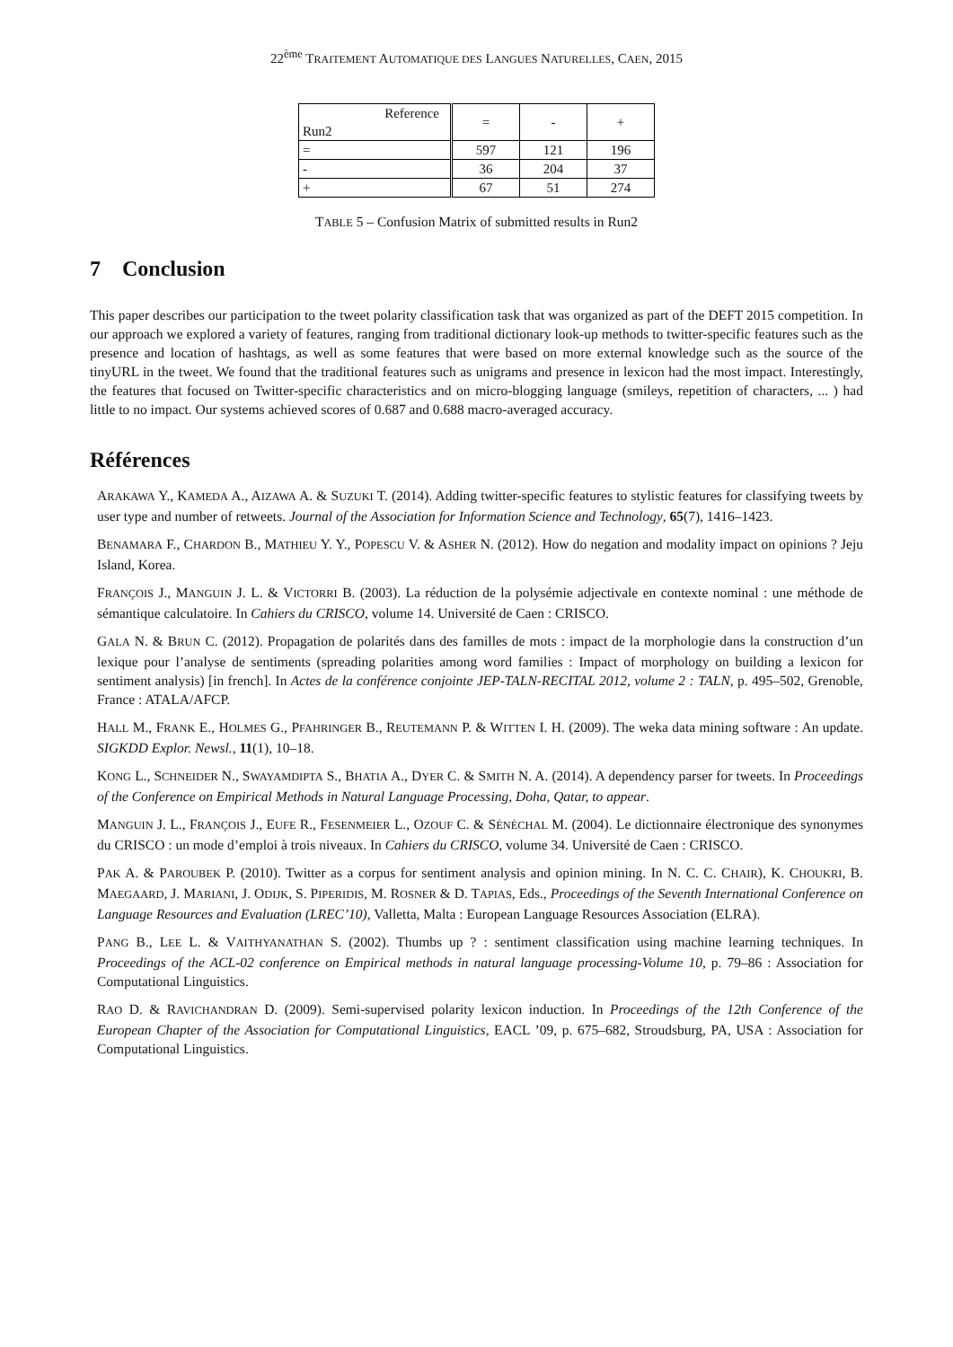22<sup>ème</sup> TRAITEMENT AUTOMATIQUE DES LANGUES NATURELLES, CAEN, 2015
| Reference Run2 | = | - | + |
| = | 597 | 121 | 196 |
| - | 36 | 204 | 37 |
| + | 67 | 51 | 274 |
TABLE 5 – Confusion Matrix of submitted results in Run2
7 Conclusion
This paper describes our participation to the tweet polarity classification task that was organized as part of the DEFT 2015 competition. In our approach we explored a variety of features, ranging from traditional dictionary look-up methods to twitter-specific features such as the presence and location of hashtags, as well as some features that were based on more external knowledge such as the source of the tinyURL in the tweet. We found that the traditional features such as unigrams and presence in lexicon had the most impact. Interestingly, the features that focused on Twitter-specific characteristics and on micro-blogging language (smileys, repetition of characters, ... ) had little to no impact. Our systems achieved scores of 0.687 and 0.688 macro-averaged accuracy.
Références
ARAKAWA Y., KAMEDA A., AIZAWA A. & SUZUKI T. (2014). Adding twitter-specific features to stylistic features for classifying tweets by user type and number of retweets. Journal of the Association for Information Science and Technology, 65(7), 1416–1423.
BENAMARA F., CHARDON B., MATHIEU Y. Y., POPESCU V. & ASHER N. (2012). How do negation and modality impact on opinions ? Jeju Island, Korea.
FRANÇOIS J., MANGUIN J. L. & VICTORRI B. (2003). La réduction de la polysémie adjectivale en contexte nominal : une méthode de sémantique calculatoire. In Cahiers du CRISCO, volume 14. Université de Caen : CRISCO.
GALA N. & BRUN C. (2012). Propagation de polarités dans des familles de mots : impact de la morphologie dans la construction d’un lexique pour l’analyse de sentiments (spreading polarities among word families : Impact of morphology on building a lexicon for sentiment analysis) [in french]. In Actes de la conférence conjointe JEP-TALN-RECITAL 2012, volume 2 : TALN, p. 495–502, Grenoble, France : ATALA/AFCP.
HALL M., FRANK E., HOLMES G., PFAHRINGER B., REUTEMANN P. & WITTEN I. H. (2009). The weka data mining software : An update. SIGKDD Explor. Newsl., 11(1), 10–18.
KONG L., SCHNEIDER N., SWAYAMDIPTA S., BHATIA A., DYER C. & SMITH N. A. (2014). A dependency parser for tweets. In Proceedings of the Conference on Empirical Methods in Natural Language Processing, Doha, Qatar, to appear.
MANGUIN J. L., FRANÇOIS J., EUFE R., FESENMEIER L., OZOUF C. & SÉNÉCHAL M. (2004). Le dictionnaire électronique des synonymes du CRISCO : un mode d’emploi à trois niveaux. In Cahiers du CRISCO, volume 34. Université de Caen : CRISCO.
PAK A. & PAROUBEK P. (2010). Twitter as a corpus for sentiment analysis and opinion mining. In N. C. C. CHAIR), K. CHOUKRI, B. MAEGAARD, J. MARIANI, J. ODIJK, S. PIPERIDIS, M. ROSNER & D. TAPIAS, Eds., Proceedings of the Seventh International Conference on Language Resources and Evaluation (LREC’10), Valletta, Malta : European Language Resources Association (ELRA).
PANG B., LEE L. & VAITHYANATHAN S. (2002). Thumbs up ? : sentiment classification using machine learning techniques. In Proceedings of the ACL-02 conference on Empirical methods in natural language processing-Volume 10, p. 79–86 : Association for Computational Linguistics.
RAO D. & RAVICHANDRAN D. (2009). Semi-supervised polarity lexicon induction. In Proceedings of the 12th Conference of the European Chapter of the Association for Computational Linguistics, EACL ’09, p. 675–682, Stroudsburg, PA, USA : Association for Computational Linguistics.